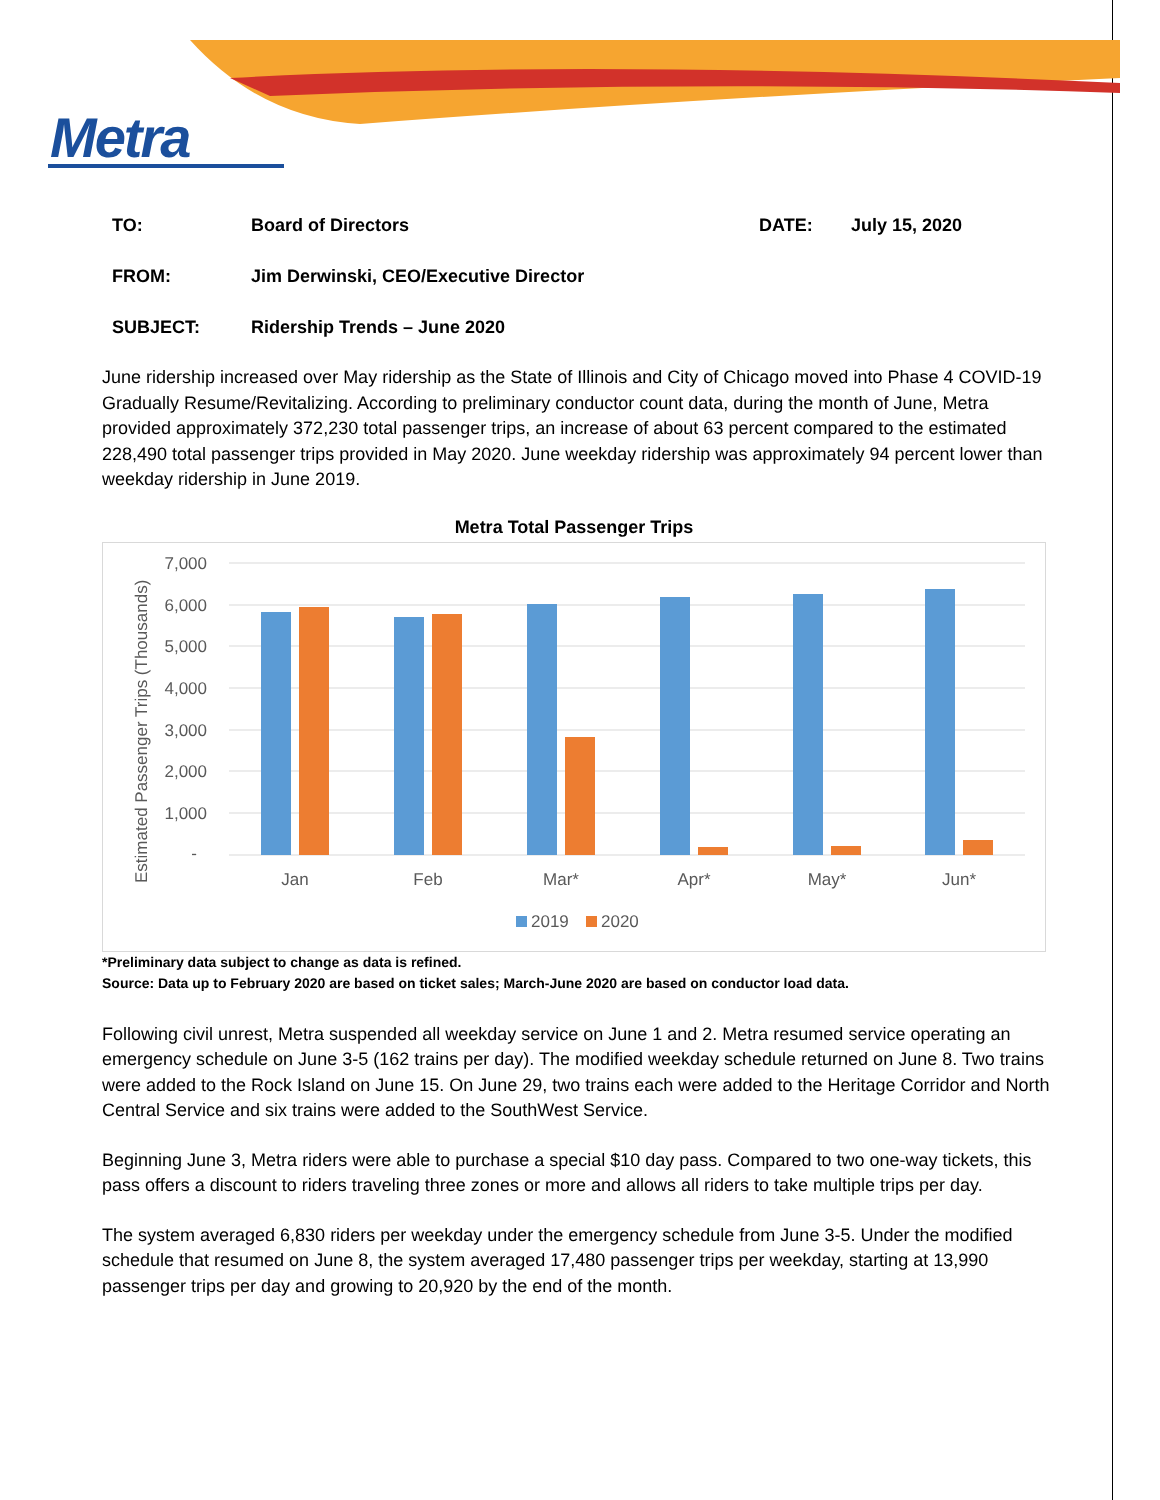Metra
TO: Board of Directors DATE: July 15, 2020
FROM: Jim Derwinski, CEO/Executive Director
SUBJECT: Ridership Trends – June 2020
June ridership increased over May ridership as the State of Illinois and City of Chicago moved into Phase 4 COVID-19 Gradually Resume/Revitalizing. According to preliminary conductor count data, during the month of June, Metra provided approximately 372,230 total passenger trips, an increase of about 63 percent compared to the estimated 228,490 total passenger trips provided in May 2020. June weekday ridership was approximately 94 percent lower than weekday ridership in June 2019.
Metra Total Passenger Trips
Estimated Passenger Trips (Thousands)
7,000
6,000
5,000
4,000
3,000
2,000
1,000
-
Jan
Feb
Mar*
Apr*
May*
Jun*
2019
2020
*Preliminary data subject to change as data is refined.
Source: Data up to February 2020 are based on ticket sales; March-June 2020 are based on conductor load data.
Following civil unrest, Metra suspended all weekday service on June 1 and 2. Metra resumed service operating an emergency schedule on June 3-5 (162 trains per day). The modified weekday schedule returned on June 8. Two trains were added to the Rock Island on June 15. On June 29, two trains each were added to the Heritage Corridor and North Central Service and six trains were added to the SouthWest Service.
Beginning June 3, Metra riders were able to purchase a special $10 day pass. Compared to two one-way tickets, this pass offers a discount to riders traveling three zones or more and allows all riders to take multiple trips per day.
The system averaged 6,830 riders per weekday under the emergency schedule from June 3-5. Under the modified schedule that resumed on June 8, the system averaged 17,480 passenger trips per weekday, starting at 13,990 passenger trips per day and growing to 20,920 by the end of the month.